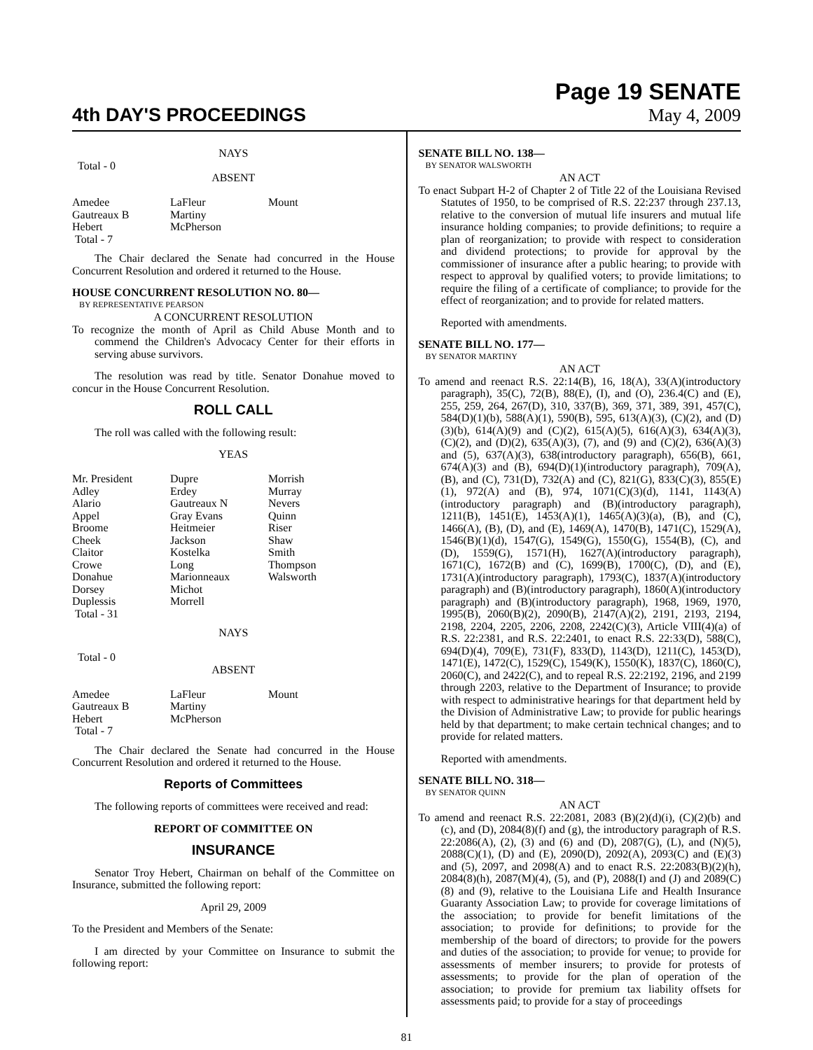4th DAY'S PROCEEDINGS
Page 19 SENATE
May 4, 2009
NAYS
Total - 0
ABSENT
| Amedee | LaFleur | Mount |
| Gautreaux B | Martiny | |
| Hebert | McPherson | |
| Total - 7 | | |
The Chair declared the Senate had concurred in the House Concurrent Resolution and ordered it returned to the House.
HOUSE CONCURRENT RESOLUTION NO. 80—
BY REPRESENTATIVE PEARSON
A CONCURRENT RESOLUTION
To recognize the month of April as Child Abuse Month and to commend the Children's Advocacy Center for their efforts in serving abuse survivors.
The resolution was read by title. Senator Donahue moved to concur in the House Concurrent Resolution.
ROLL CALL
The roll was called with the following result:
YEAS
| Mr. President | Dupre | Morrish |
| Adley | Erdey | Murray |
| Alario | Gautreaux N | Nevers |
| Appel | Gray Evans | Quinn |
| Broome | Heitmeier | Riser |
| Cheek | Jackson | Shaw |
| Claitor | Kostelka | Smith |
| Crowe | Long | Thompson |
| Donahue | Marionneaux | Walsworth |
| Dorsey | Michot | |
| Duplessis | Morrell | |
| Total - 31 | | |
NAYS
Total - 0
ABSENT
| Amedee | LaFleur | Mount |
| Gautreaux B | Martiny | |
| Hebert | McPherson | |
| Total - 7 | | |
The Chair declared the Senate had concurred in the House Concurrent Resolution and ordered it returned to the House.
Reports of Committees
The following reports of committees were received and read:
REPORT OF COMMITTEE ON
INSURANCE
Senator Troy Hebert, Chairman on behalf of the Committee on Insurance, submitted the following report:
April 29, 2009
To the President and Members of the Senate:
I am directed by your Committee on Insurance to submit the following report:
SENATE BILL NO. 138—
BY SENATOR WALSWORTH
AN ACT
To enact Subpart H-2 of Chapter 2 of Title 22 of the Louisiana Revised Statutes of 1950, to be comprised of R.S. 22:237 through 237.13, relative to the conversion of mutual life insurers and mutual life insurance holding companies; to provide definitions; to require a plan of reorganization; to provide with respect to consideration and dividend protections; to provide for approval by the commissioner of insurance after a public hearing; to provide with respect to approval by qualified voters; to provide limitations; to require the filing of a certificate of compliance; to provide for the effect of reorganization; and to provide for related matters.
Reported with amendments.
SENATE BILL NO. 177—
BY SENATOR MARTINY
AN ACT
To amend and reenact R.S. 22:14(B), 16, 18(A), 33(A)(introductory paragraph), 35(C), 72(B), 88(E), (I), and (O), 236.4(C) and (E), 255, 259, 264, 267(D), 310, 337(B), 369, 371, 389, 391, 457(C), 584(D)(1)(b), 588(A)(1), 590(B), 595, 613(A)(3), (C)(2), and (D)(3)(b), 614(A)(9) and (C)(2), 615(A)(5), 616(A)(3), 634(A)(3), (C)(2), and (D)(2), 635(A)(3), (7), and (9) and (C)(2), 636(A)(3) and (5), 637(A)(3), 638(introductory paragraph), 656(B), 661, 674(A)(3) and (B), 694(D)(1)(introductory paragraph), 709(A), (B), and (C), 731(D), 732(A) and (C), 821(G), 833(C)(3), 855(E)(1), 972(A) and (B), 974, 1071(C)(3)(d), 1141, 1143(A)(introductory paragraph) and (B)(introductory paragraph), 1211(B), 1451(E), 1453(A)(1), 1465(A)(3)(a), (B), and (C), 1466(A), (B), (D), and (E), 1469(A), 1470(B), 1471(C), 1529(A), 1546(B)(1)(d), 1547(G), 1549(G), 1550(G), 1554(B), (C), and (D), 1559(G), 1571(H), 1627(A)(introductory paragraph), 1671(C), 1672(B) and (C), 1699(B), 1700(C), (D), and (E), 1731(A)(introductory paragraph), 1793(C), 1837(A)(introductory paragraph) and (B)(introductory paragraph), 1860(A)(introductory paragraph) and (B)(introductory paragraph), 1968, 1969, 1970, 1995(B), 2060(B)(2), 2090(B), 2147(A)(2), 2191, 2193, 2194, 2198, 2204, 2205, 2206, 2208, 2242(C)(3), Article VIII(4)(a) of R.S. 22:2381, and R.S. 22:2401, to enact R.S. 22:33(D), 588(C), 694(D)(4), 709(E), 731(F), 833(D), 1143(D), 1211(C), 1453(D), 1471(E), 1472(C), 1529(C), 1549(K), 1550(K), 1837(C), 1860(C), 2060(C), and 2422(C), and to repeal R.S. 22:2192, 2196, and 2199 through 2203, relative to the Department of Insurance; to provide with respect to administrative hearings for that department held by the Division of Administrative Law; to provide for public hearings held by that department; to make certain technical changes; and to provide for related matters.
Reported with amendments.
SENATE BILL NO. 318—
BY SENATOR QUINN
AN ACT
To amend and reenact R.S. 22:2081, 2083 (B)(2)(d)(i), (C)(2)(b) and (c), and (D), 2084(8)(f) and (g), the introductory paragraph of R.S. 22:2086(A), (2), (3) and (6) and (D), 2087(G), (L), and (N)(5), 2088(C)(1), (D) and (E), 2090(D), 2092(A), 2093(C) and (E)(3) and (5), 2097, and 2098(A) and to enact R.S. 22:2083(B)(2)(h), 2084(8)(h), 2087(M)(4), (5), and (P), 2088(I) and (J) and 2089(C)(8) and (9), relative to the Louisiana Life and Health Insurance Guaranty Association Law; to provide for coverage limitations of the association; to provide for benefit limitations of the association; to provide for definitions; to provide for the membership of the board of directors; to provide for the powers and duties of the association; to provide for venue; to provide for assessments of member insurers; to provide for protests of assessments; to provide for the plan of operation of the association; to provide for premium tax liability offsets for assessments paid; to provide for a stay of proceedings
81